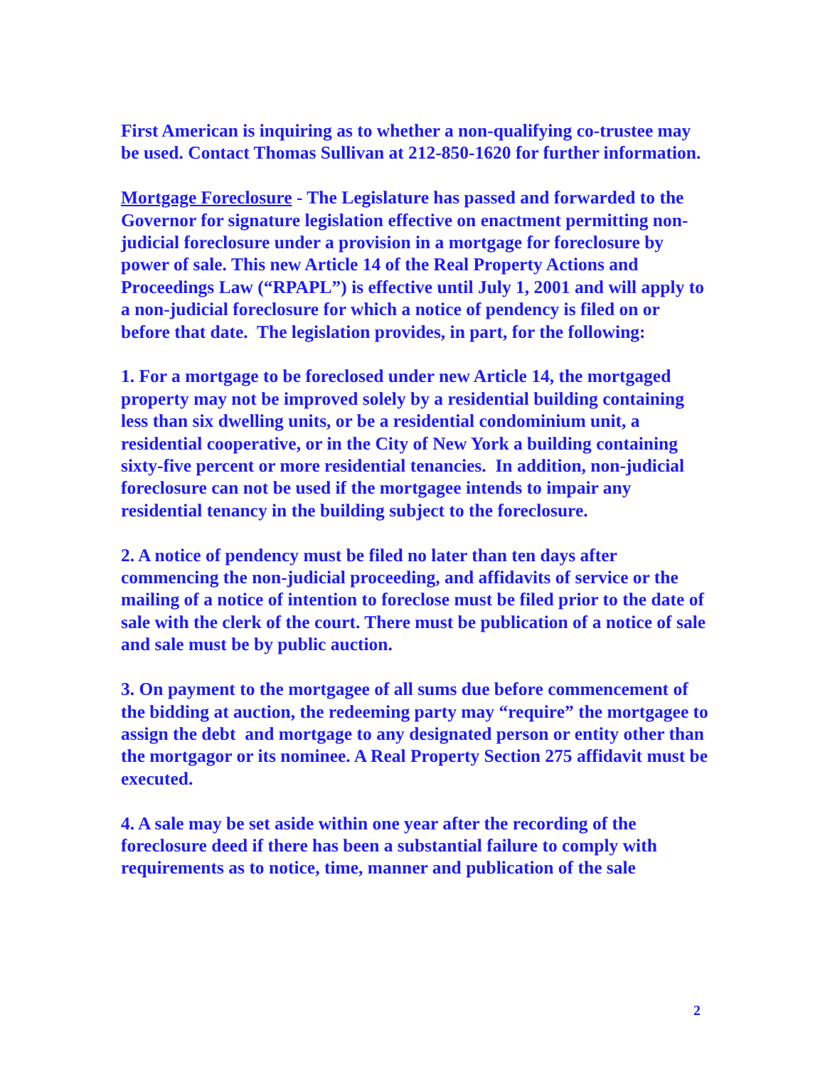First American is inquiring as to whether a non-qualifying co-trustee may be used. Contact Thomas Sullivan at 212-850-1620 for further information.
Mortgage Foreclosure - The Legislature has passed and forwarded to the Governor for signature legislation effective on enactment permitting non-judicial foreclosure under a provision in a mortgage for foreclosure by power of sale. This new Article 14 of the Real Property Actions and Proceedings Law (“RPAPL”) is effective until July 1, 2001 and will apply to a non-judicial foreclosure for which a notice of pendency is filed on or before that date. The legislation provides, in part, for the following:
1. For a mortgage to be foreclosed under new Article 14, the mortgaged property may not be improved solely by a residential building containing less than six dwelling units, or be a residential condominium unit, a residential cooperative, or in the City of New York a building containing sixty-five percent or more residential tenancies. In addition, non-judicial foreclosure can not be used if the mortgagee intends to impair any residential tenancy in the building subject to the foreclosure.
2. A notice of pendency must be filed no later than ten days after commencing the non-judicial proceeding, and affidavits of service or the mailing of a notice of intention to foreclose must be filed prior to the date of sale with the clerk of the court. There must be publication of a notice of sale and sale must be by public auction.
3. On payment to the mortgagee of all sums due before commencement of the bidding at auction, the redeeming party may “require” the mortgagee to assign the debt and mortgage to any designated person or entity other than the mortgagor or its nominee. A Real Property Section 275 affidavit must be executed.
4. A sale may be set aside within one year after the recording of the foreclosure deed if there has been a substantial failure to comply with requirements as to notice, time, manner and publication of the sale
2